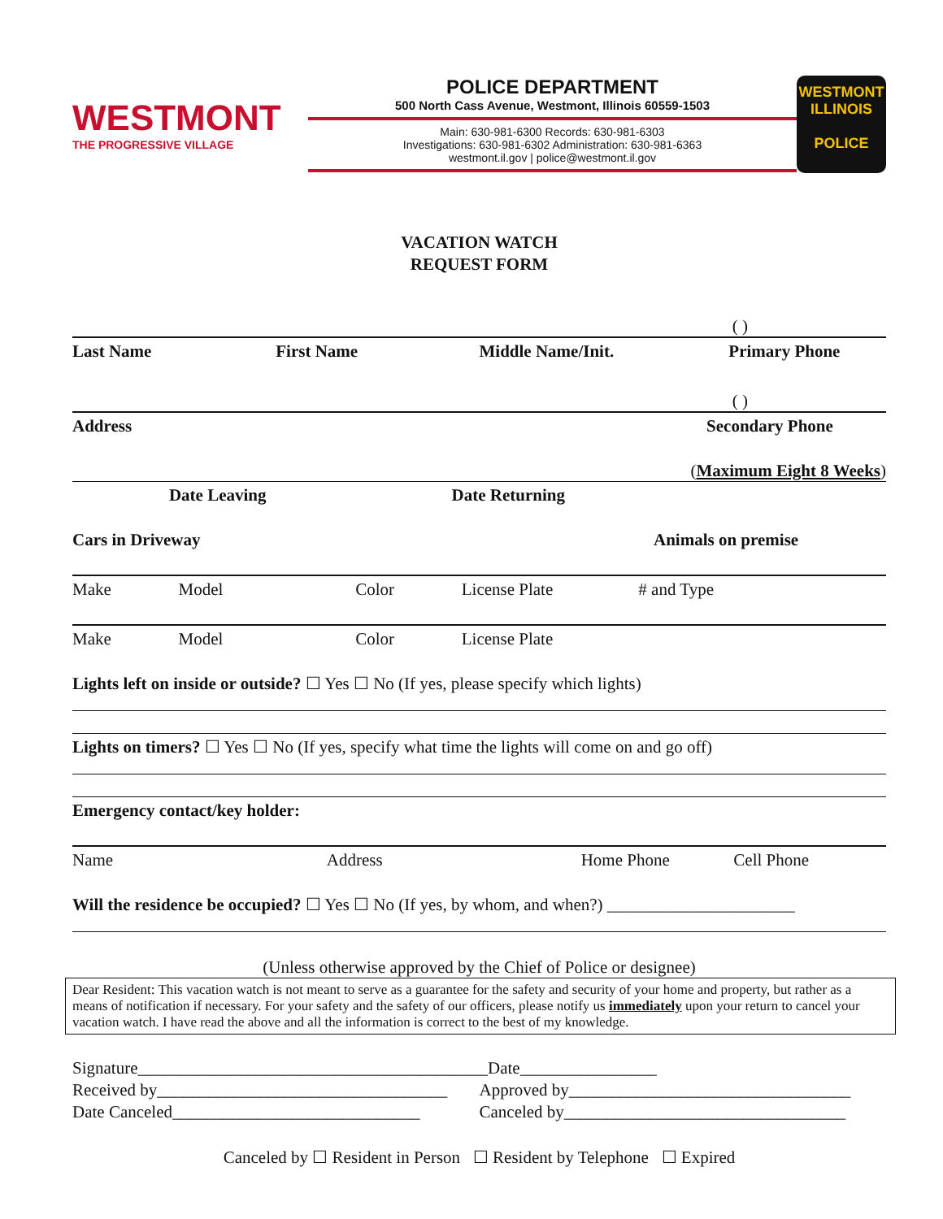WESTMONT
THE PROGRESSIVE VILLAGE
POLICE DEPARTMENT
500 North Cass Avenue, Westmont, Illinois 60559-1503
Main: 630-981-6300 Records: 630-981-6303
Investigations: 630-981-6302 Administration: 630-981-6363
westmont.il.gov | police@westmont.il.gov
WESTMONT ILLINOIS
POLICE
VACATION WATCH
REQUEST FORM
( )
Last Name
First Name
Middle Name/Init.
Primary Phone
( )
Address
Secondary Phone
(Maximum Eight 8 Weeks)
Date Leaving
Date Returning
Cars in Driveway
Animals on premise
Make
Model
Color
License Plate
# and Type
Make
Model
Color
License Plate
Lights left on inside or outside? ☐ Yes ☐ No (If yes, please specify which lights)
Lights on timers? ☐ Yes ☐ No (If yes, specify what time the lights will come on and go off)
Emergency contact/key holder:
Name
Address
Home Phone
Cell Phone
Will the residence be occupied? ☐ Yes ☐ No (If yes, by whom, and when?) ______________________
(Unless otherwise approved by the Chief of Police or designee)
Dear Resident: This vacation watch is not meant to serve as a guarantee for the safety and security of your home and property, but rather as a means of notification if necessary. For your safety and the safety of our officers, please notify us immediately upon your return to cancel your vacation watch. I have read the above and all the information is correct to the best of my knowledge.
Signature_________________________________________
Date________________
Received by__________________________________
Approved by_________________________________
Date Canceled_____________________________
Canceled by_________________________________
Canceled by ☐ Resident in Person ☐ Resident by Telephone ☐ Expired